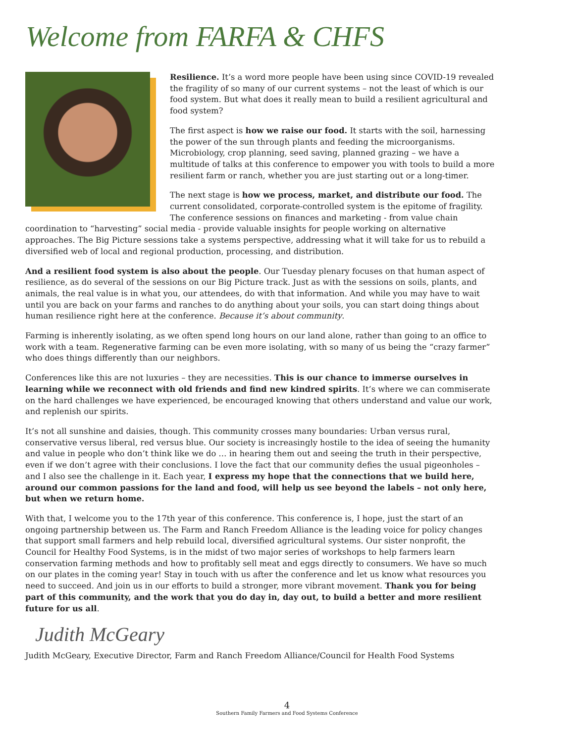Welcome from FARFA & CHFS
Resilience. It’s a word more people have been using since COVID-19 revealed the fragility of so many of our current systems – not the least of which is our food system. But what does it really mean to build a resilient agricultural and food system?
The first aspect is how we raise our food. It starts with the soil, harnessing the power of the sun through plants and feeding the microorganisms. Microbiology, crop planning, seed saving, planned grazing – we have a multitude of talks at this conference to empower you with tools to build a more resilient farm or ranch, whether you are just starting out or a long-timer.
The next stage is how we process, market, and distribute our food. The current consolidated, corporate-controlled system is the epitome of fragility. The conference sessions on finances and marketing - from value chain coordination to “harvesting” social media - provide valuable insights for people working on alternative approaches. The Big Picture sessions take a systems perspective, addressing what it will take for us to rebuild a diversified web of local and regional production, processing, and distribution.
And a resilient food system is also about the people. Our Tuesday plenary focuses on that human aspect of resilience, as do several of the sessions on our Big Picture track. Just as with the sessions on soils, plants, and animals, the real value is in what you, our attendees, do with that information. And while you may have to wait until you are back on your farms and ranches to do anything about your soils, you can start doing things about human resilience right here at the conference. Because it’s about community.
Farming is inherently isolating, as we often spend long hours on our land alone, rather than going to an office to work with a team. Regenerative farming can be even more isolating, with so many of us being the “crazy farmer” who does things differently than our neighbors.
Conferences like this are not luxuries – they are necessities. This is our chance to immerse ourselves in learning while we reconnect with old friends and find new kindred spirits. It’s where we can commiserate on the hard challenges we have experienced, be encouraged knowing that others understand and value our work, and replenish our spirits.
It’s not all sunshine and daisies, though. This community crosses many boundaries: Urban versus rural, conservative versus liberal, red versus blue. Our society is increasingly hostile to the idea of seeing the humanity and value in people who don’t think like we do … in hearing them out and seeing the truth in their perspective, even if we don’t agree with their conclusions. I love the fact that our community defies the usual pigeonholes – and I also see the challenge in it. Each year, I express my hope that the connections that we build here, around our common passions for the land and food, will help us see beyond the labels – not only here, but when we return home.
With that, I welcome you to the 17th year of this conference. This conference is, I hope, just the start of an ongoing partnership between us. The Farm and Ranch Freedom Alliance is the leading voice for policy changes that support small farmers and help rebuild local, diversified agricultural systems. Our sister nonprofit, the Council for Healthy Food Systems, is in the midst of two major series of workshops to help farmers learn conservation farming methods and how to profitably sell meat and eggs directly to consumers. We have so much on our plates in the coming year! Stay in touch with us after the conference and let us know what resources you need to succeed. And join us in our efforts to build a stronger, more vibrant movement. Thank you for being part of this community, and the work that you do day in, day out, to build a better and more resilient future for us all.
Judith McGeary
Judith McGeary, Executive Director, Farm and Ranch Freedom Alliance/Council for Health Food Systems
4
Southern Family Farmers and Food Systems Conference